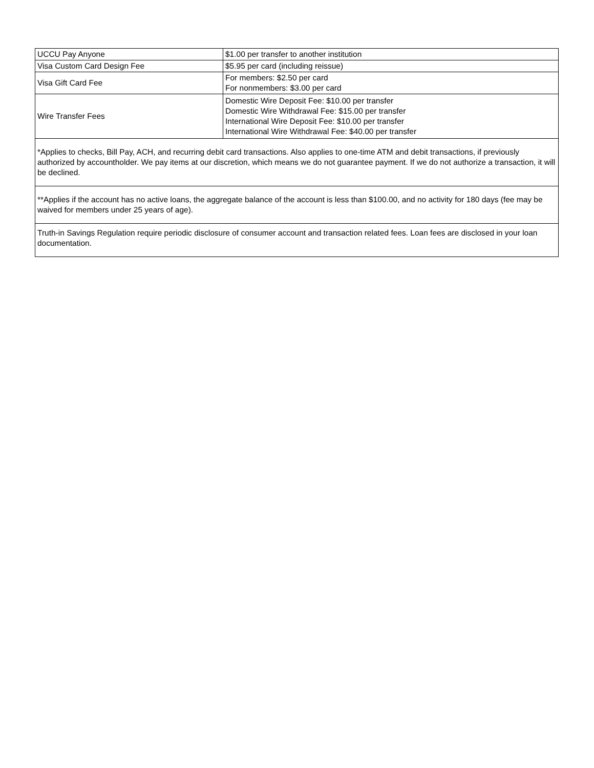| UCCU Pay Anyone | $1.00 per transfer to another institution |
| Visa Custom Card Design Fee | $5.95 per card (including reissue) |
| Visa Gift Card Fee | For members: $2.50 per card For nonmembers: $3.00 per card |
| Wire Transfer Fees | Domestic Wire Deposit Fee: $10.00 per transfer Domestic Wire Withdrawal Fee: $15.00 per transfer International Wire Deposit Fee: $10.00 per transfer International Wire Withdrawal Fee: $40.00 per transfer |
| *Applies to checks, Bill Pay, ACH, and recurring debit card transactions. Also applies to one-time ATM and debit transactions, if previously authorized by accountholder. We pay items at our discretion, which means we do not guarantee payment. If we do not authorize a transaction, it will be declined. | |
| **Applies if the account has no active loans, the aggregate balance of the account is less than $100.00, and no activity for 180 days (fee may be waived for members under 25 years of age). | |
| Truth-in Savings Regulation require periodic disclosure of consumer account and transaction related fees. Loan fees are disclosed in your loan documentation. | |